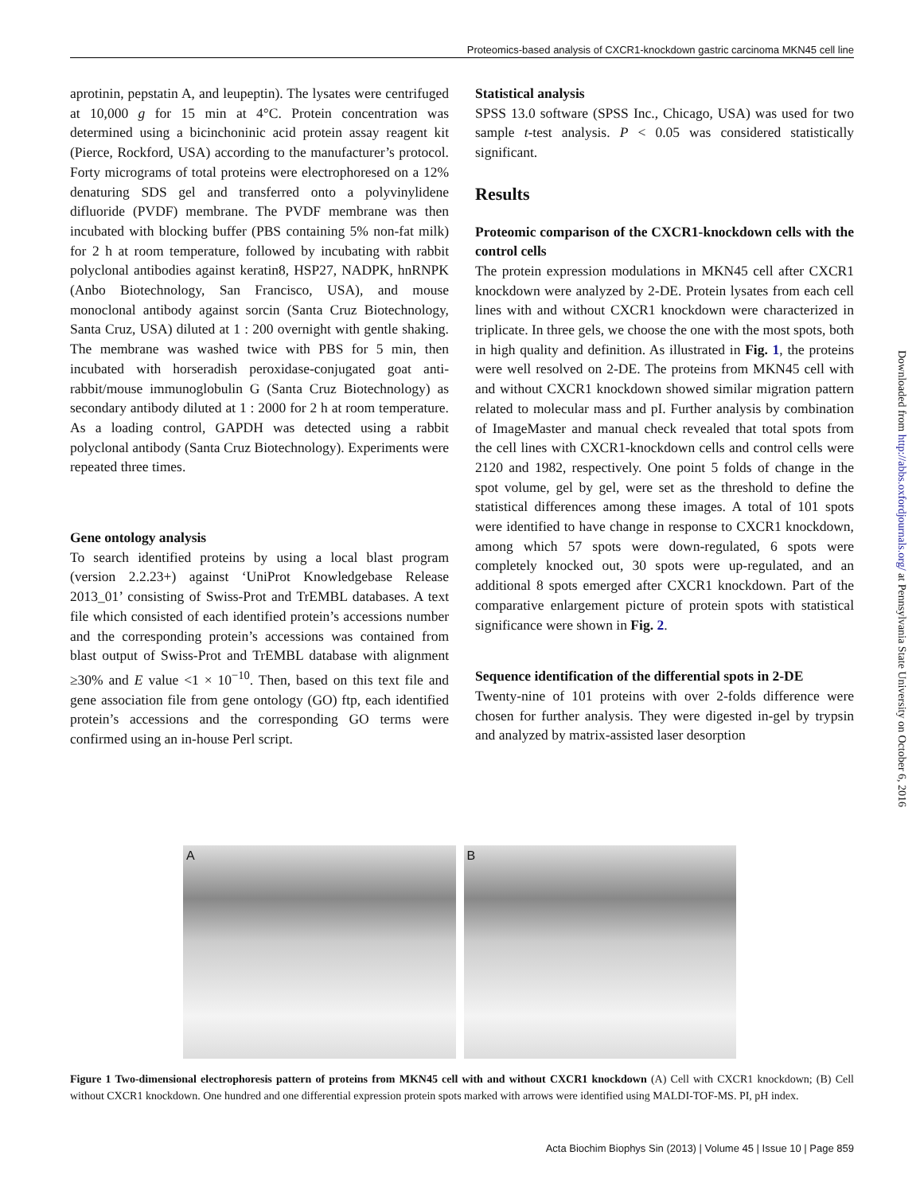Proteomics-based analysis of CXCR1-knockdown gastric carcinoma MKN45 cell line
aprotinin, pepstatin A, and leupeptin). The lysates were centrifuged at 10,000 g for 15 min at 4°C. Protein concentration was determined using a bicinchoninic acid protein assay reagent kit (Pierce, Rockford, USA) according to the manufacturer’s protocol. Forty micrograms of total proteins were electrophoresed on a 12% denaturing SDS gel and transferred onto a polyvinylidene difluoride (PVDF) membrane. The PVDF membrane was then incubated with blocking buffer (PBS containing 5% non-fat milk) for 2 h at room temperature, followed by incubating with rabbit polyclonal antibodies against keratin8, HSP27, NADPK, hnRNPK (Anbo Biotechnology, San Francisco, USA), and mouse monoclonal antibody against sorcin (Santa Cruz Biotechnology, Santa Cruz, USA) diluted at 1 : 200 overnight with gentle shaking. The membrane was washed twice with PBS for 5 min, then incubated with horseradish peroxidase-conjugated goat anti-rabbit/mouse immunoglobulin G (Santa Cruz Biotechnology) as secondary antibody diluted at 1 : 2000 for 2 h at room temperature. As a loading control, GAPDH was detected using a rabbit polyclonal antibody (Santa Cruz Biotechnology). Experiments were repeated three times.
Gene ontology analysis
To search identified proteins by using a local blast program (version 2.2.23+) against ‘UniProt Knowledgebase Release 2013_01’ consisting of Swiss-Prot and TrEMBL databases. A text file which consisted of each identified protein’s accessions number and the corresponding protein’s accessions was contained from blast output of Swiss-Prot and TrEMBL database with alignment ≥30% and E value <1 × 10<sup>−10</sup>. Then, based on this text file and gene association file from gene ontology (GO) ftp, each identified protein’s accessions and the corresponding GO terms were confirmed using an in-house Perl script.
Statistical analysis
SPSS 13.0 software (SPSS Inc., Chicago, USA) was used for two sample t-test analysis. P < 0.05 was considered statistically significant.
Results
Proteomic comparison of the CXCR1-knockdown cells with the control cells
The protein expression modulations in MKN45 cell after CXCR1 knockdown were analyzed by 2-DE. Protein lysates from each cell lines with and without CXCR1 knockdown were characterized in triplicate. In three gels, we choose the one with the most spots, both in high quality and definition. As illustrated in Fig. 1, the proteins were well resolved on 2-DE. The proteins from MKN45 cell with and without CXCR1 knockdown showed similar migration pattern related to molecular mass and pI. Further analysis by combination of ImageMaster and manual check revealed that total spots from the cell lines with CXCR1-knockdown cells and control cells were 2120 and 1982, respectively. One point 5 folds of change in the spot volume, gel by gel, were set as the threshold to define the statistical differences among these images. A total of 101 spots were identified to have change in response to CXCR1 knockdown, among which 57 spots were down-regulated, 6 spots were completely knocked out, 30 spots were up-regulated, and an additional 8 spots emerged after CXCR1 knockdown. Part of the comparative enlargement picture of protein spots with statistical significance were shown in Fig. 2.
Sequence identification of the differential spots in 2-DE
Twenty-nine of 101 proteins with over 2-folds difference were chosen for further analysis. They were digested in-gel by trypsin and analyzed by matrix-assisted laser desorption
A B
Figure 1 Two-dimensional electrophoresis pattern of proteins from MKN45 cell with and without CXCR1 knockdown (A) Cell with CXCR1 knockdown; (B) Cell without CXCR1 knockdown. One hundred and one differential expression protein spots marked with arrows were identified using MALDI-TOF-MS. PI, pH index.
Downloaded from http://abbs.oxfordjournals.org/ at Pennsylvania State University on October 6, 2016
Acta Biochim Biophys Sin (2013) | Volume 45 | Issue 10 | Page 859